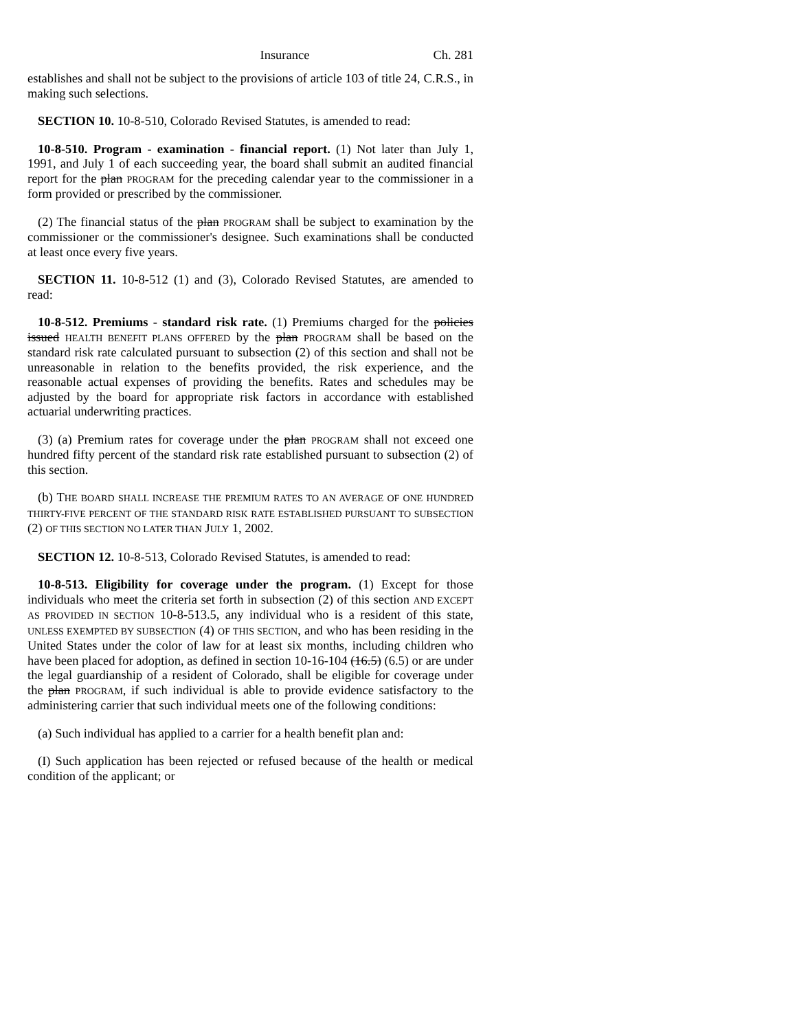Insurance Ch. 281
establishes and shall not be subject to the provisions of article 103 of title 24, C.R.S., in making such selections.
SECTION 10. 10-8-510, Colorado Revised Statutes, is amended to read:
10-8-510. Program - examination - financial report. (1) Not later than July 1, 1991, and July 1 of each succeeding year, the board shall submit an audited financial report for the plan PROGRAM for the preceding calendar year to the commissioner in a form provided or prescribed by the commissioner.
(2) The financial status of the plan PROGRAM shall be subject to examination by the commissioner or the commissioner's designee. Such examinations shall be conducted at least once every five years.
SECTION 11. 10-8-512 (1) and (3), Colorado Revised Statutes, are amended to read:
10-8-512. Premiums - standard risk rate. (1) Premiums charged for the policies issued HEALTH BENEFIT PLANS OFFERED by the plan PROGRAM shall be based on the standard risk rate calculated pursuant to subsection (2) of this section and shall not be unreasonable in relation to the benefits provided, the risk experience, and the reasonable actual expenses of providing the benefits. Rates and schedules may be adjusted by the board for appropriate risk factors in accordance with established actuarial underwriting practices.
(3) (a) Premium rates for coverage under the plan PROGRAM shall not exceed one hundred fifty percent of the standard risk rate established pursuant to subsection (2) of this section.
(b) THE BOARD SHALL INCREASE THE PREMIUM RATES TO AN AVERAGE OF ONE HUNDRED THIRTY-FIVE PERCENT OF THE STANDARD RISK RATE ESTABLISHED PURSUANT TO SUBSECTION (2) OF THIS SECTION NO LATER THAN JULY 1, 2002.
SECTION 12. 10-8-513, Colorado Revised Statutes, is amended to read:
10-8-513. Eligibility for coverage under the program. (1) Except for those individuals who meet the criteria set forth in subsection (2) of this section AND EXCEPT AS PROVIDED IN SECTION 10-8-513.5, any individual who is a resident of this state, UNLESS EXEMPTED BY SUBSECTION (4) OF THIS SECTION, and who has been residing in the United States under the color of law for at least six months, including children who have been placed for adoption, as defined in section 10-16-104 (16.5) (6.5) or are under the legal guardianship of a resident of Colorado, shall be eligible for coverage under the plan PROGRAM, if such individual is able to provide evidence satisfactory to the administering carrier that such individual meets one of the following conditions:
(a) Such individual has applied to a carrier for a health benefit plan and:
(I) Such application has been rejected or refused because of the health or medical condition of the applicant; or